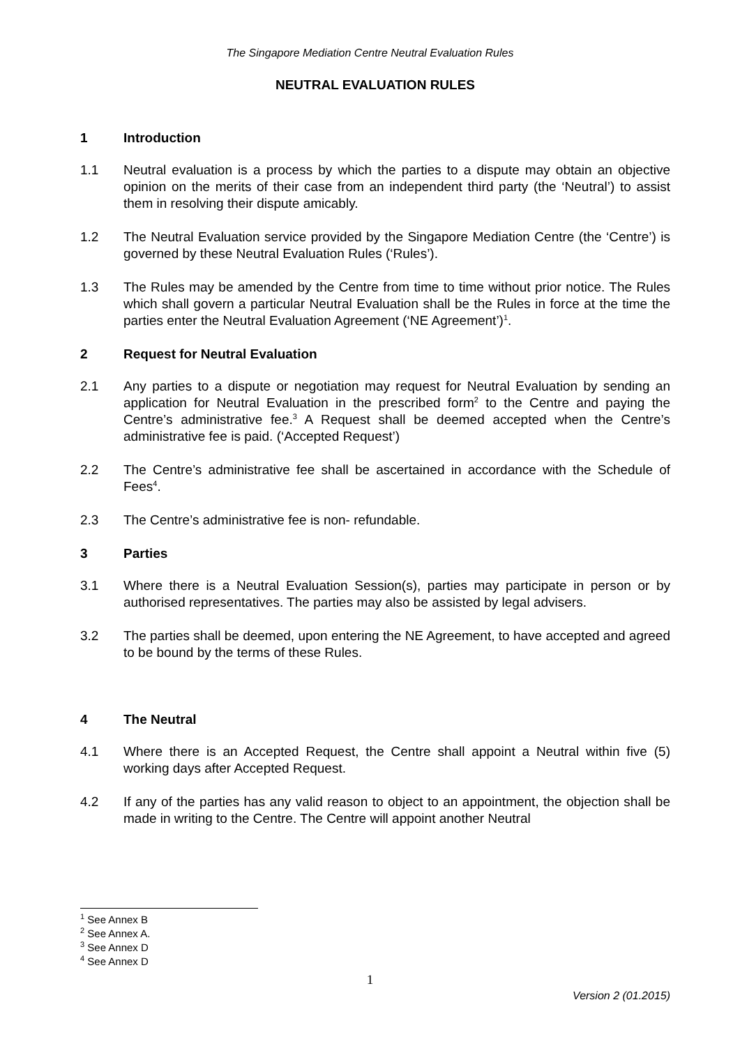The Singapore Mediation Centre Neutral Evaluation Rules
NEUTRAL EVALUATION RULES
1 Introduction
1.1 Neutral evaluation is a process by which the parties to a dispute may obtain an objective opinion on the merits of their case from an independent third party (the ‘Neutral’) to assist them in resolving their dispute amicably.
1.2 The Neutral Evaluation service provided by the Singapore Mediation Centre (the ‘Centre’) is governed by these Neutral Evaluation Rules (‘Rules’).
1.3 The Rules may be amended by the Centre from time to time without prior notice. The Rules which shall govern a particular Neutral Evaluation shall be the Rules in force at the time the parties enter the Neutral Evaluation Agreement (‘NE Agreement’)<sup>1</sup>.
2 Request for Neutral Evaluation
2.1 Any parties to a dispute or negotiation may request for Neutral Evaluation by sending an application for Neutral Evaluation in the prescribed form<sup>2</sup> to the Centre and paying the Centre’s administrative fee.<sup>3</sup> A Request shall be deemed accepted when the Centre’s administrative fee is paid. (‘Accepted Request’)
2.2 The Centre’s administrative fee shall be ascertained in accordance with the Schedule of Fees<sup>4</sup>.
2.3 The Centre’s administrative fee is non- refundable.
3 Parties
3.1 Where there is a Neutral Evaluation Session(s), parties may participate in person or by authorised representatives. The parties may also be assisted by legal advisers.
3.2 The parties shall be deemed, upon entering the NE Agreement, to have accepted and agreed to be bound by the terms of these Rules.
4 The Neutral
4.1 Where there is an Accepted Request, the Centre shall appoint a Neutral within five (5) working days after Accepted Request.
4.2 If any of the parties has any valid reason to object to an appointment, the objection shall be made in writing to the Centre. The Centre will appoint another Neutral
<sup>1</sup> See Annex B
<sup>2</sup> See Annex A.
<sup>3</sup> See Annex D
<sup>4</sup> See Annex D
1
Version 2 (01.2015)